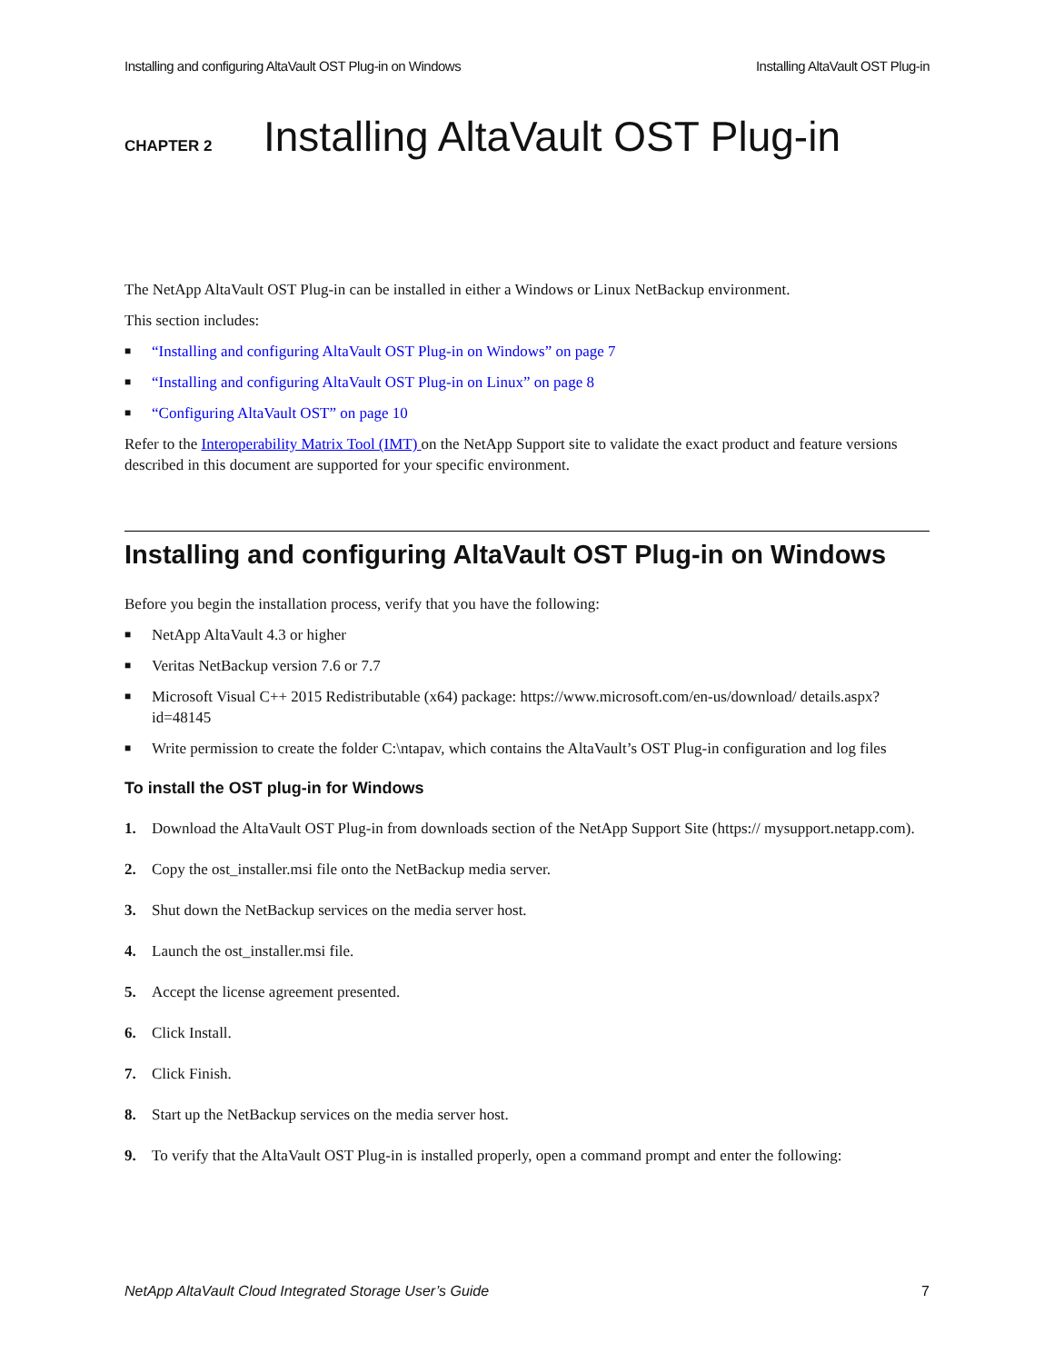Installing and configuring AltaVault OST Plug-in on Windows Installing AltaVault OST Plug-in
CHAPTER 2
Installing AltaVault OST Plug-in
The NetApp AltaVault OST Plug-in can be installed in either a Windows or Linux NetBackup environment.
This section includes:
■ “Installing and configuring AltaVault OST Plug-in on Windows” on page 7
■ “Installing and configuring AltaVault OST Plug-in on Linux” on page 8
■ “Configuring AltaVault OST” on page 10
Refer to the Interoperability Matrix Tool (IMT) on the NetApp Support site to validate the exact product and feature versions described in this document are supported for your specific environment.
Installing and configuring AltaVault OST Plug-in on Windows
Before you begin the installation process, verify that you have the following:
■ NetApp AltaVault 4.3 or higher
■ Veritas NetBackup version 7.6 or 7.7
■ Microsoft Visual C++ 2015 Redistributable (x64) package: https://www.microsoft.com/en-us/download/ details.aspx?id=48145
■ Write permission to create the folder C:\ntapav, which contains the AltaVault’s OST Plug-in configuration and log files
To install the OST plug-in for Windows
1. Download the AltaVault OST Plug-in from downloads section of the NetApp Support Site (https:// mysupport.netapp.com).
2. Copy the ost_installer.msi file onto the NetBackup media server.
3. Shut down the NetBackup services on the media server host.
4. Launch the ost_installer.msi file.
5. Accept the license agreement presented.
6. Click Install.
7. Click Finish.
8. Start up the NetBackup services on the media server host.
9. To verify that the AltaVault OST Plug-in is installed properly, open a command prompt and enter the following:
NetApp AltaVault Cloud Integrated Storage User’s Guide 7